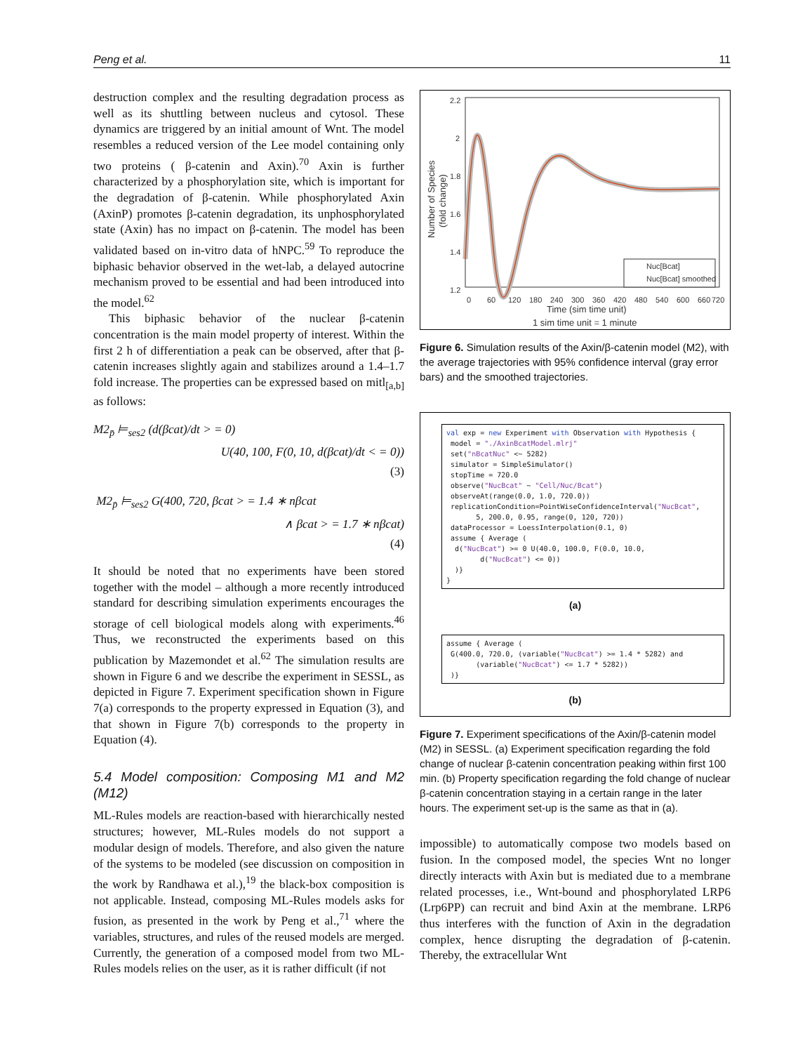Peng et al. 11
destruction complex and the resulting degradation process as well as its shuttling between nucleus and cytosol. These dynamics are triggered by an initial amount of Wnt. The model resembles a reduced version of the Lee model containing only two proteins ( β-catenin and Axin).<sup>70</sup> Axin is further characterized by a phosphorylation site, which is important for the degradation of β-catenin. While phosphorylated Axin (AxinP) promotes β-catenin degradation, its unphosphorylated state (Axin) has no impact on β-catenin. The model has been validated based on in-vitro data of hNPC.<sup>59</sup> To reproduce the biphasic behavior observed in the wet-lab, a delayed autocrine mechanism proved to be essential and had been introduced into the model.<sup>62</sup>
This biphasic behavior of the nuclear β-catenin concentration is the main model property of interest. Within the first 2 h of differentiation a peak can be observed, after that β-catenin increases slightly again and stabilizes around a 1.4–1.7 fold increase. The properties can be expressed based on mitl<sub>[a,b]</sub> as follows:
M2<sub>p̄</sub> ⊨<sub>ses2</sub> (d(βcat)/dt > = 0)
U(40, 100, F(0, 10, d(βcat)/dt < = 0))
(3)
M2<sub>p̄</sub> ⊨<sub>ses2</sub> G(400, 720, βcat > = 1.4 ∗ nβcat
∧ βcat > = 1.7 ∗ nβcat)
(4)
It should be noted that no experiments have been stored together with the model – although a more recently introduced standard for describing simulation experiments encourages the storage of cell biological models along with experiments.<sup>46</sup> Thus, we reconstructed the experiments based on this publication by Mazemondet et al.<sup>62</sup> The simulation results are shown in Figure 6 and we describe the experiment in SESSL, as depicted in Figure 7. Experiment specification shown in Figure 7(a) corresponds to the property expressed in Equation (3), and that shown in Figure 7(b) corresponds to the property in Equation (4).
5.4 Model composition: Composing M1 and M2 (M12)
ML-Rules models are reaction-based with hierarchically nested structures; however, ML-Rules models do not support a modular design of models. Therefore, and also given the nature of the systems to be modeled (see discussion on composition in the work by Randhawa et al.),<sup>19</sup> the black-box composition is not applicable. Instead, composing ML-Rules models asks for fusion, as presented in the work by Peng et al.,<sup>71</sup> where the variables, structures, and rules of the reused models are merged. Currently, the generation of a composed model from two ML-Rules models relies on the user, as it is rather difficult (if not
2.2
2
1.8
1.6
1.4
1.2
0
60
120
180
240
300
360
420
480
540
600
660
720
Time (sim time unit)
1 sim time unit = 1 minute
Number of Species
(fold change)
Nuc[Bcat]
Nuc[Bcat] smoothed
Figure 6. Simulation results of the Axin/β-catenin model (M2), with the average trajectories with 95% confidence interval (gray error bars) and the smoothed trajectories.
val exp = new Experiment with Observation with Hypothesis { model = "./AxinBcatModel.mlrj" set("nBcatNuc" <~ 5282) simulator = SimpleSimulator() stopTime = 720.0 observe("NucBcat" ~ "Cell/Nuc/Bcat") observeAt(range(0.0, 1.0, 720.0)) replicationCondition=PointWiseConfidenceInterval("NucBcat", 5, 200.0, 0.95, range(0, 120, 720)) dataProcessor = LoessInterpolation(0.1, 0) assume { Average ( d("NucBcat") >= 0 U(40.0, 100.0, F(0.0, 10.0, d("NucBcat") <= 0)) )} }
(a)
assume { Average ( G(400.0, 720.0, (variable("NucBcat") >= 1.4 * 5282) and (variable("NucBcat") <= 1.7 * 5282)) )}
(b)
Figure 7. Experiment specifications of the Axin/β-catenin model (M2) in SESSL. (a) Experiment specification regarding the fold change of nuclear β-catenin concentration peaking within first 100 min. (b) Property specification regarding the fold change of nuclear β-catenin concentration staying in a certain range in the later hours. The experiment set-up is the same as that in (a).
impossible) to automatically compose two models based on fusion. In the composed model, the species Wnt no longer directly interacts with Axin but is mediated due to a membrane related processes, i.e., Wnt-bound and phosphorylated LRP6 (Lrp6PP) can recruit and bind Axin at the membrane. LRP6 thus interferes with the function of Axin in the degradation complex, hence disrupting the degradation of β-catenin. Thereby, the extracellular Wnt